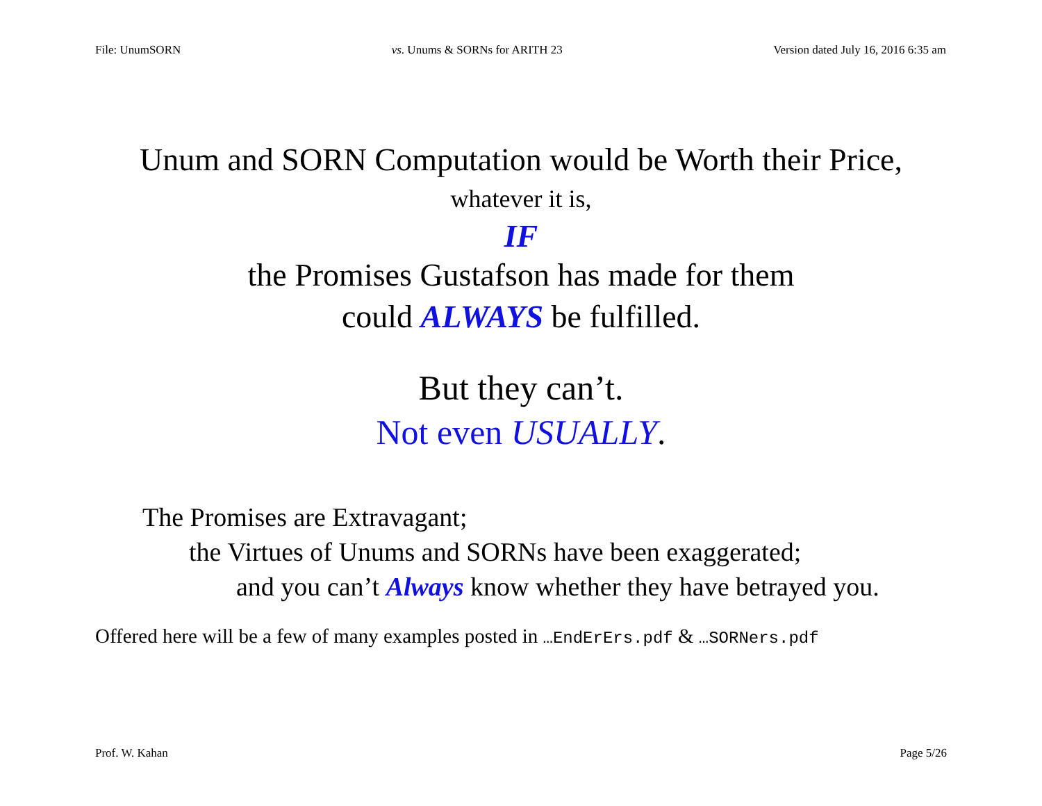File: UnumSORN vs. Unums & SORNs for ARITH 23 Version dated July 16, 2016 6:35 am
Unum and SORN Computation would be Worth their Price,
whatever it is,
IF
the Promises Gustafson has made for them
could ALWAYS be fulfilled.
But they can’t.
Not even USUALLY.
The Promises are Extravagant;
the Virtues of Unums and SORNs have been exaggerated;
and you can’t Always know whether they have betrayed you.
Offered here will be a few of many examples posted in …EndErErs.pdf & …SORNers.pdf
Prof. W. Kahan Page 5/26